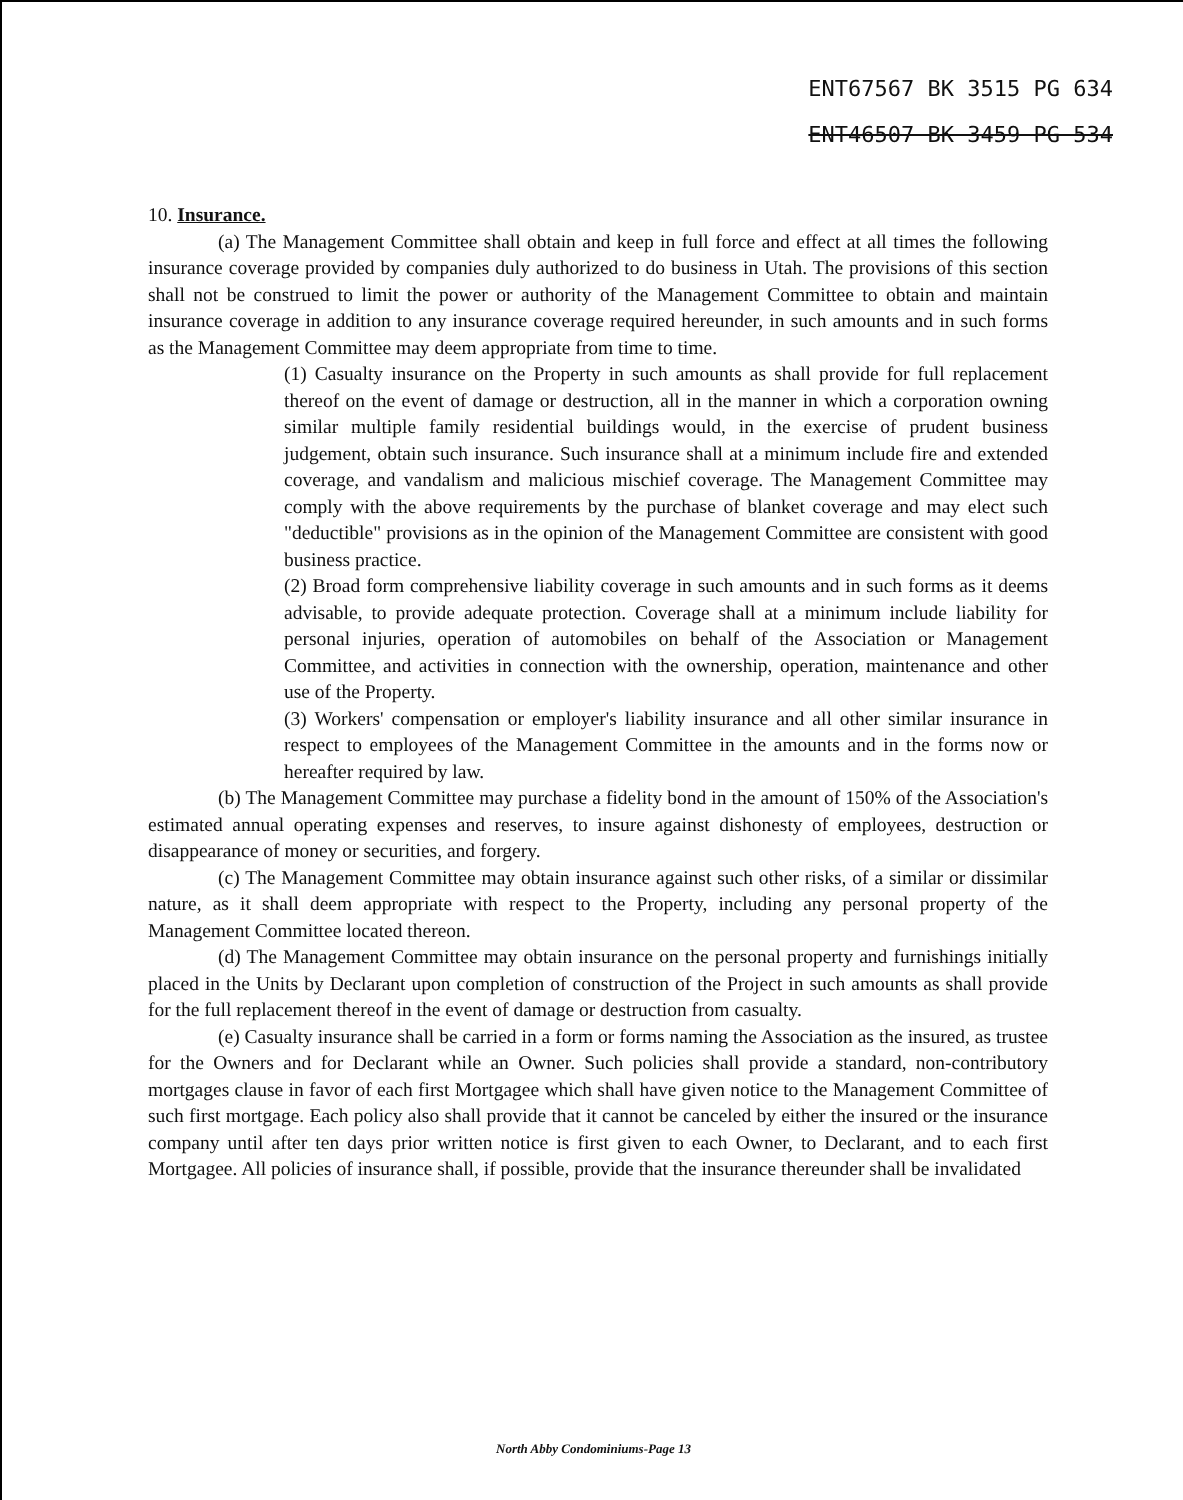ENT67567 BK 3515 PG 634
ENT46507 BK 3459 PG 534
10. Insurance.
(a) The Management Committee shall obtain and keep in full force and effect at all times the following insurance coverage provided by companies duly authorized to do business in Utah. The provisions of this section shall not be construed to limit the power or authority of the Management Committee to obtain and maintain insurance coverage in addition to any insurance coverage required hereunder, in such amounts and in such forms as the Management Committee may deem appropriate from time to time.
(1) Casualty insurance on the Property in such amounts as shall provide for full replacement thereof on the event of damage or destruction, all in the manner in which a corporation owning similar multiple family residential buildings would, in the exercise of prudent business judgement, obtain such insurance. Such insurance shall at a minimum include fire and extended coverage, and vandalism and malicious mischief coverage. The Management Committee may comply with the above requirements by the purchase of blanket coverage and may elect such "deductible" provisions as in the opinion of the Management Committee are consistent with good business practice.
(2) Broad form comprehensive liability coverage in such amounts and in such forms as it deems advisable, to provide adequate protection. Coverage shall at a minimum include liability for personal injuries, operation of automobiles on behalf of the Association or Management Committee, and activities in connection with the ownership, operation, maintenance and other use of the Property.
(3) Workers' compensation or employer's liability insurance and all other similar insurance in respect to employees of the Management Committee in the amounts and in the forms now or hereafter required by law.
(b) The Management Committee may purchase a fidelity bond in the amount of 150% of the Association's estimated annual operating expenses and reserves, to insure against dishonesty of employees, destruction or disappearance of money or securities, and forgery.
(c) The Management Committee may obtain insurance against such other risks, of a similar or dissimilar nature, as it shall deem appropriate with respect to the Property, including any personal property of the Management Committee located thereon.
(d) The Management Committee may obtain insurance on the personal property and furnishings initially placed in the Units by Declarant upon completion of construction of the Project in such amounts as shall provide for the full replacement thereof in the event of damage or destruction from casualty.
(e) Casualty insurance shall be carried in a form or forms naming the Association as the insured, as trustee for the Owners and for Declarant while an Owner. Such policies shall provide a standard, non-contributory mortgages clause in favor of each first Mortgagee which shall have given notice to the Management Committee of such first mortgage. Each policy also shall provide that it cannot be canceled by either the insured or the insurance company until after ten days prior written notice is first given to each Owner, to Declarant, and to each first Mortgagee. All policies of insurance shall, if possible, provide that the insurance thereunder shall be invalidated
North Abby Condominiums-Page 13